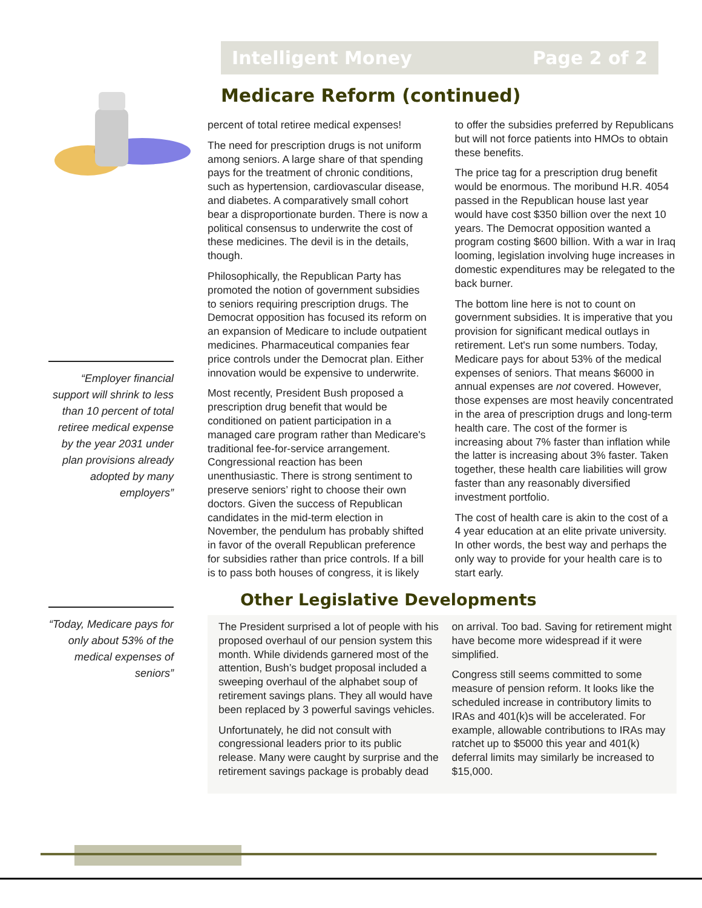Intelligent Money Page 2 of 2
“Employer financial support will shrink to less than 10 percent of total retiree medical expense by the year 2031 under plan provisions already adopted by many employers”
“Today, Medicare pays for only about 53% of the medical expenses of seniors”
Medicare Reform (continued)
percent of total retiree medical expenses!
The need for prescription drugs is not uniform among seniors. A large share of that spending pays for the treatment of chronic conditions, such as hypertension, cardiovascular disease, and diabetes. A comparatively small cohort bear a disproportionate burden. There is now a political consensus to underwrite the cost of these medicines. The devil is in the details, though.
Philosophically, the Republican Party has promoted the notion of government subsidies to seniors requiring prescription drugs. The Democrat opposition has focused its reform on an expansion of Medicare to include outpatient medicines. Pharmaceutical companies fear price controls under the Democrat plan. Either innovation would be expensive to underwrite.
Most recently, President Bush proposed a prescription drug benefit that would be conditioned on patient participation in a managed care program rather than Medicare's traditional fee-for-service arrangement. Congressional reaction has been unenthusiastic. There is strong sentiment to preserve seniors’ right to choose their own doctors. Given the success of Republican candidates in the mid-term election in November, the pendulum has probably shifted in favor of the overall Republican preference for subsidies rather than price controls. If a bill is to pass both houses of congress, it is likely to offer the subsidies preferred by Republicans but will not force patients into HMOs to obtain these benefits.
The price tag for a prescription drug benefit would be enormous. The moribund H.R. 4054 passed in the Republican house last year would have cost $350 billion over the next 10 years. The Democrat opposition wanted a program costing $600 billion. With a war in Iraq looming, legislation involving huge increases in domestic expenditures may be relegated to the back burner.
The bottom line here is not to count on government subsidies. It is imperative that you provision for significant medical outlays in retirement. Let's run some numbers. Today, Medicare pays for about 53% of the medical expenses of seniors. That means $6000 in annual expenses are not covered. However, those expenses are most heavily concentrated in the area of prescription drugs and long-term health care. The cost of the former is increasing about 7% faster than inflation while the latter is increasing about 3% faster. Taken together, these health care liabilities will grow faster than any reasonably diversified investment portfolio.
The cost of health care is akin to the cost of a 4 year education at an elite private university. In other words, the best way and perhaps the only way to provide for your health care is to start early.
Other Legislative Developments
The President surprised a lot of people with his proposed overhaul of our pension system this month. While dividends garnered most of the attention, Bush’s budget proposal included a sweeping overhaul of the alphabet soup of retirement savings plans. They all would have been replaced by 3 powerful savings vehicles.
Unfortunately, he did not consult with congressional leaders prior to its public release. Many were caught by surprise and the retirement savings package is probably dead on arrival. Too bad. Saving for retirement might have become more widespread if it were simplified.
Congress still seems committed to some measure of pension reform. It looks like the scheduled increase in contributory limits to IRAs and 401(k)s will be accelerated. For example, allowable contributions to IRAs may ratchet up to $5000 this year and 401(k) deferral limits may similarly be increased to $15,000.